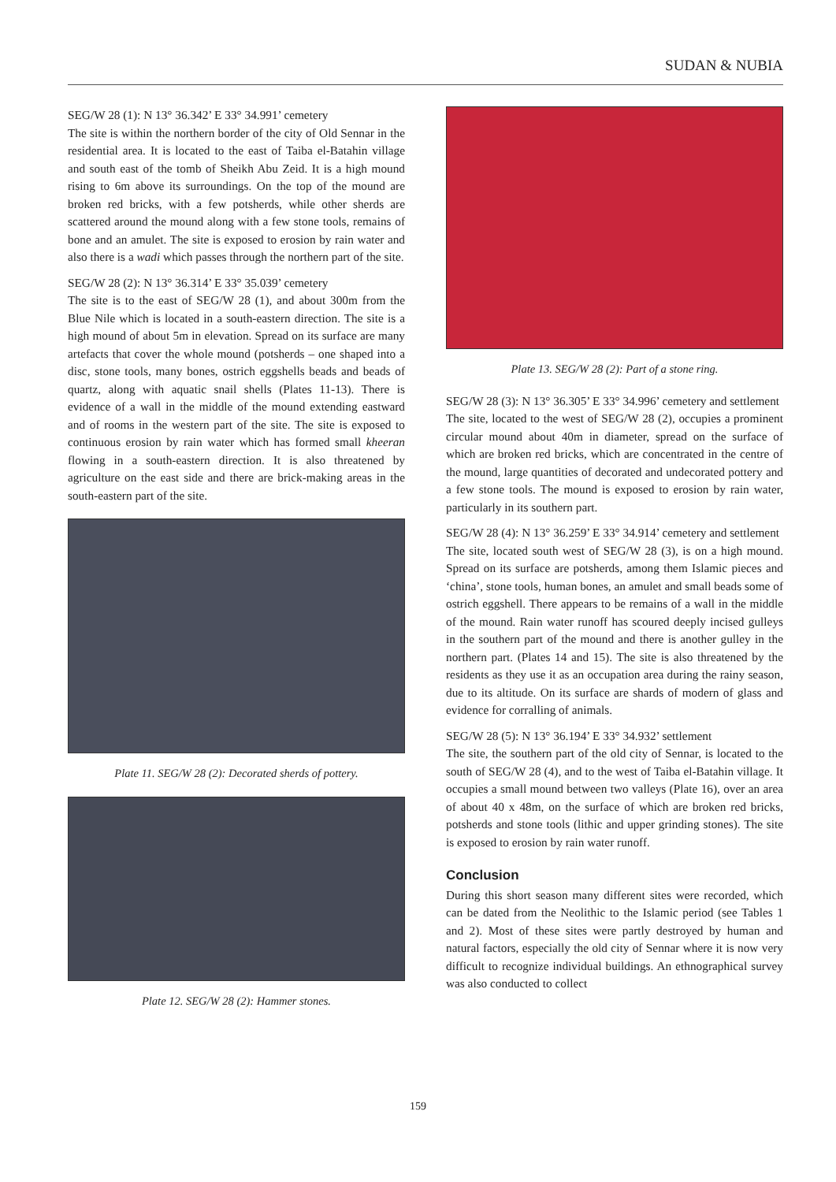SUDAN & NUBIA
SEG/W 28 (1): N 13° 36.342’ E 33° 34.991’ cemetery
The site is within the northern border of the city of Old Sennar in the residential area. It is located to the east of Taiba el-Batahin village and south east of the tomb of Sheikh Abu Zeid. It is a high mound rising to 6m above its surroundings. On the top of the mound are broken red bricks, with a few potsherds, while other sherds are scattered around the mound along with a few stone tools, remains of bone and an amulet. The site is exposed to erosion by rain water and also there is a wadi which passes through the northern part of the site.
SEG/W 28 (2): N 13° 36.314’ E 33° 35.039’ cemetery
The site is to the east of SEG/W 28 (1), and about 300m from the Blue Nile which is located in a south-eastern direction. The site is a high mound of about 5m in elevation. Spread on its surface are many artefacts that cover the whole mound (potsherds – one shaped into a disc, stone tools, many bones, ostrich eggshells beads and beads of quartz, along with aquatic snail shells (Plates 11-13). There is evidence of a wall in the middle of the mound extending eastward and of rooms in the western part of the site. The site is exposed to continuous erosion by rain water which has formed small kheeran flowing in a south-eastern direction. It is also threatened by agriculture on the east side and there are brick-making areas in the south-eastern part of the site.
Plate 11. SEG/W 28 (2): Decorated sherds of pottery.
Plate 12. SEG/W 28 (2): Hammer stones.
Plate 13. SEG/W 28 (2): Part of a stone ring.
SEG/W 28 (3): N 13° 36.305’ E 33° 34.996’ cemetery and settlement
The site, located to the west of SEG/W 28 (2), occupies a prominent circular mound about 40m in diameter, spread on the surface of which are broken red bricks, which are concentrated in the centre of the mound, large quantities of decorated and undecorated pottery and a few stone tools. The mound is exposed to erosion by rain water, particularly in its southern part.
SEG/W 28 (4): N 13° 36.259’ E 33° 34.914’ cemetery and settlement
The site, located south west of SEG/W 28 (3), is on a high mound. Spread on its surface are potsherds, among them Islamic pieces and ‘china’, stone tools, human bones, an amulet and small beads some of ostrich eggshell. There appears to be remains of a wall in the middle of the mound. Rain water runoff has scoured deeply incised gulleys in the southern part of the mound and there is another gulley in the northern part. (Plates 14 and 15). The site is also threatened by the residents as they use it as an occupation area during the rainy season, due to its altitude. On its surface are shards of modern of glass and evidence for corralling of animals.
SEG/W 28 (5): N 13° 36.194’ E 33° 34.932’ settlement
The site, the southern part of the old city of Sennar, is located to the south of SEG/W 28 (4), and to the west of Taiba el-Batahin village. It occupies a small mound between two valleys (Plate 16), over an area of about 40 x 48m, on the surface of which are broken red bricks, potsherds and stone tools (lithic and upper grinding stones). The site is exposed to erosion by rain water runoff.
Conclusion
During this short season many different sites were recorded, which can be dated from the Neolithic to the Islamic period (see Tables 1 and 2). Most of these sites were partly destroyed by human and natural factors, especially the old city of Sennar where it is now very difficult to recognize individual buildings. An ethnographical survey was also conducted to collect
159